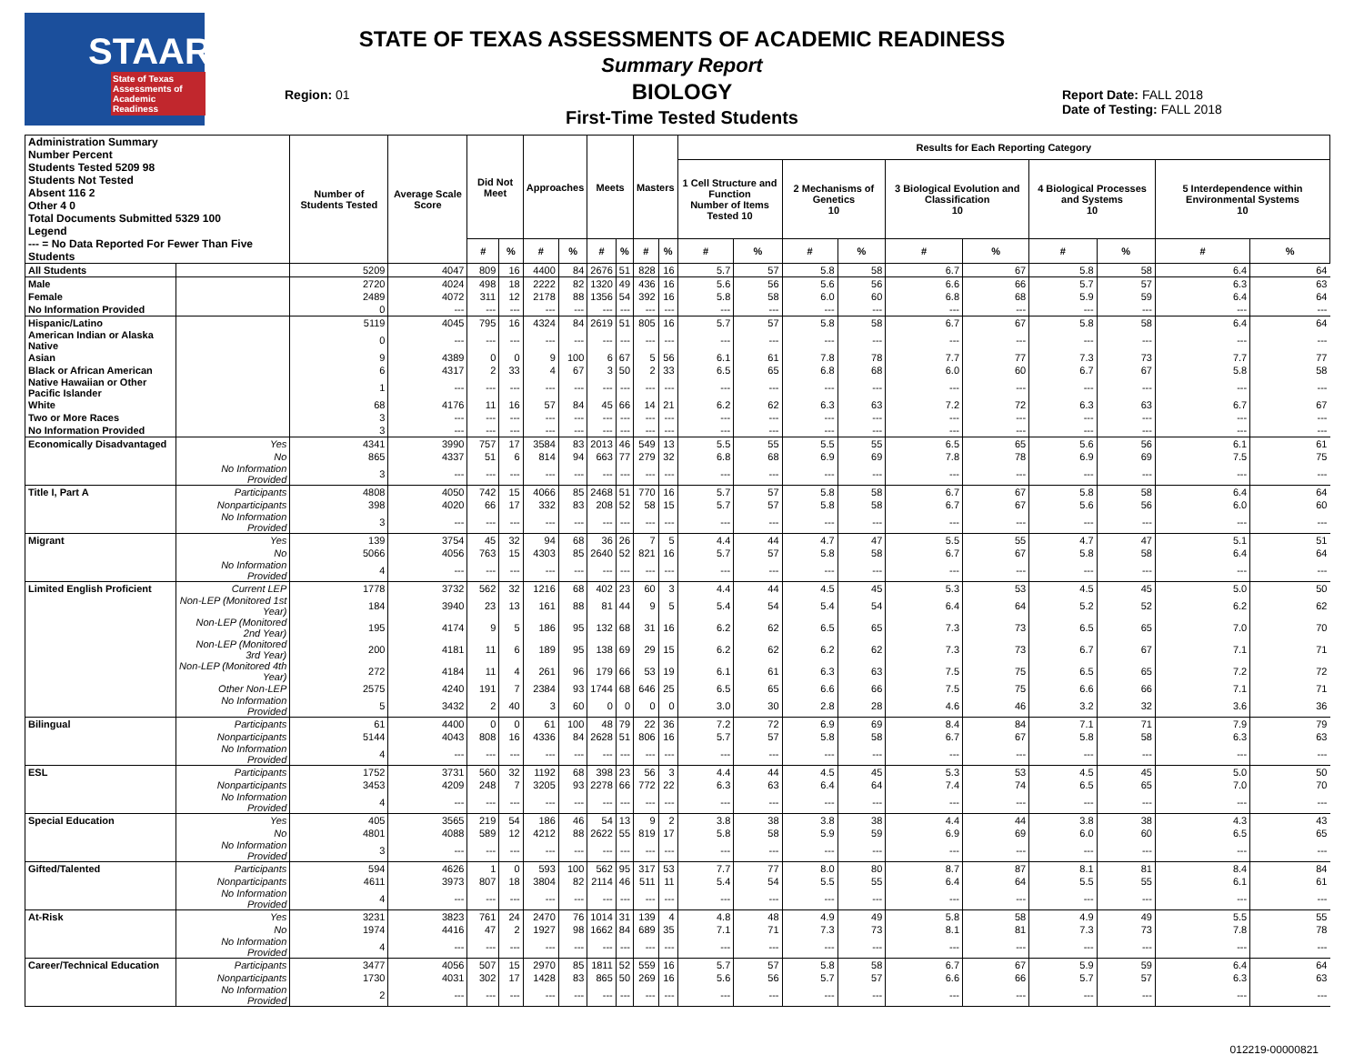STAAR
State of Texas Assessments of Academic Readiness
STATE OF TEXAS ASSESSMENTS OF ACADEMIC READINESS
Summary Report
BIOLOGY
First-Time Tested Students
Region: 01
Report Date: FALL 2018
Date of Testing: FALL 2018
| Administration Summary Number Percent Students Tested 5209 98 Students Not Tested Absent 116 2 Other 4 0 Total Documents Submitted 5329 100 Legend --- = No Data Reported For Fewer Than Five Students | | Number of Students Tested | Average Scale Score | Did Not Meet | | Approaches | | Meets | | Masters | | Results for Each Reporting Category | | | | | | | | | |
| --- | --- | --- | --- | --- | --- | --- | --- | --- | --- | --- | --- | --- | --- | --- | --- | --- | --- | --- | --- | --- | --- |
| | | | | | | | | | | | | 1 Cell Structure and Function Number of Items Tested 10 | | 2 Mechanisms of Genetics 10 | | 3 Biological Evolution and Classification 10 | | 4 Biological Processes and Systems 10 | | 5 Interdependence within Environmental Systems 10 | |
| | | | | # | % | # | % | # | % | # | % | # | % | # | % | # | % | # | % | # | % |
| All Students | | 5209 | 4047 | 809 | 16 | 4400 | 84 | 2676 | 51 | 828 | 16 | 5.7 | 57 | 5.8 | 58 | 6.7 | 67 | 5.8 | 58 | 6.4 | 64 |
| Male | | 2720 | 4024 | 498 | 18 | 2222 | 82 | 1320 | 49 | 436 | 16 | 5.6 | 56 | 5.6 | 56 | 6.6 | 66 | 5.7 | 57 | 6.3 | 63 |
| Female | | 2489 | 4072 | 311 | 12 | 2178 | 88 | 1356 | 54 | 392 | 16 | 5.8 | 58 | 6.0 | 60 | 6.8 | 68 | 5.9 | 59 | 6.4 | 64 |
| No Information Provided | | 0 | --- | --- | --- | --- | --- | --- | --- | --- | --- | --- | --- | --- | --- | --- | --- | --- | --- | --- | --- |
| Hispanic/Latino | | 5119 | 4045 | 795 | 16 | 4324 | 84 | 2619 | 51 | 805 | 16 | 5.7 | 57 | 5.8 | 58 | 6.7 | 67 | 5.8 | 58 | 6.4 | 64 |
| American Indian or Alaska Native | | 0 | --- | --- | --- | --- | --- | --- | --- | --- | --- | --- | --- | --- | --- | --- | --- | --- | --- | --- | --- |
| Asian | | 9 | 4389 | 0 | 0 | 9 | 100 | 6 | 67 | 5 | 56 | 6.1 | 61 | 7.8 | 78 | 7.7 | 77 | 7.3 | 73 | 7.7 | 77 |
| Black or African American | | 6 | 4317 | 2 | 33 | 4 | 67 | 3 | 50 | 2 | 33 | 6.5 | 65 | 6.8 | 68 | 6.0 | 60 | 6.7 | 67 | 5.8 | 58 |
| Native Hawaiian or Other Pacific Islander | | 1 | --- | --- | --- | --- | --- | --- | --- | --- | --- | --- | --- | --- | --- | --- | --- | --- | --- | --- | --- |
| White | | 68 | 4176 | 11 | 16 | 57 | 84 | 45 | 66 | 14 | 21 | 6.2 | 62 | 6.3 | 63 | 7.2 | 72 | 6.3 | 63 | 6.7 | 67 |
| Two or More Races | | 3 | --- | --- | --- | --- | --- | --- | --- | --- | --- | --- | --- | --- | --- | --- | --- | --- | --- | --- | --- |
| No Information Provided | | 3 | --- | --- | --- | --- | --- | --- | --- | --- | --- | --- | --- | --- | --- | --- | --- | --- | --- | --- | --- |
| Economically Disadvantaged | Yes | 4341 | 3990 | 757 | 17 | 3584 | 83 | 2013 | 46 | 549 | 13 | 5.5 | 55 | 5.5 | 55 | 6.5 | 65 | 5.6 | 56 | 6.1 | 61 |
| | No | 865 | 4337 | 51 | 6 | 814 | 94 | 663 | 77 | 279 | 32 | 6.8 | 68 | 6.9 | 69 | 7.8 | 78 | 6.9 | 69 | 7.5 | 75 |
| | No Information Provided | 3 | --- | --- | --- | --- | --- | --- | --- | --- | --- | --- | --- | --- | --- | --- | --- | --- | --- | --- | --- |
| Title I, Part A | Participants | 4808 | 4050 | 742 | 15 | 4066 | 85 | 2468 | 51 | 770 | 16 | 5.7 | 57 | 5.8 | 58 | 6.7 | 67 | 5.8 | 58 | 6.4 | 64 |
| | Nonparticipants | 398 | 4020 | 66 | 17 | 332 | 83 | 208 | 52 | 58 | 15 | 5.7 | 57 | 5.8 | 58 | 6.7 | 67 | 5.6 | 56 | 6.0 | 60 |
| | No Information Provided | 3 | --- | --- | --- | --- | --- | --- | --- | --- | --- | --- | --- | --- | --- | --- | --- | --- | --- | --- | --- |
| Migrant | Yes | 139 | 3754 | 45 | 32 | 94 | 68 | 36 | 26 | 7 | 5 | 4.4 | 44 | 4.7 | 47 | 5.5 | 55 | 4.7 | 47 | 5.1 | 51 |
| | No | 5066 | 4056 | 763 | 15 | 4303 | 85 | 2640 | 52 | 821 | 16 | 5.7 | 57 | 5.8 | 58 | 6.7 | 67 | 5.8 | 58 | 6.4 | 64 |
| | No Information Provided | 4 | --- | --- | --- | --- | --- | --- | --- | --- | --- | --- | --- | --- | --- | --- | --- | --- | --- | --- | --- |
| Limited English Proficient | Current LEP | 1778 | 3732 | 562 | 32 | 1216 | 68 | 402 | 23 | 60 | 3 | 4.4 | 44 | 4.5 | 45 | 5.3 | 53 | 4.5 | 45 | 5.0 | 50 |
| | Non-LEP (Monitored 1st Year) | 184 | 3940 | 23 | 13 | 161 | 88 | 81 | 44 | 9 | 5 | 5.4 | 54 | 5.4 | 54 | 6.4 | 64 | 5.2 | 52 | 6.2 | 62 |
| | Non-LEP (Monitored 2nd Year) | 195 | 4174 | 9 | 5 | 186 | 95 | 132 | 68 | 31 | 16 | 6.2 | 62 | 6.5 | 65 | 7.3 | 73 | 6.5 | 65 | 7.0 | 70 |
| | Non-LEP (Monitored 3rd Year) | 200 | 4181 | 11 | 6 | 189 | 95 | 138 | 69 | 29 | 15 | 6.2 | 62 | 6.2 | 62 | 7.3 | 73 | 6.7 | 67 | 7.1 | 71 |
| | Non-LEP (Monitored 4th Year) | 272 | 4184 | 11 | 4 | 261 | 96 | 179 | 66 | 53 | 19 | 6.1 | 61 | 6.3 | 63 | 7.5 | 75 | 6.5 | 65 | 7.2 | 72 |
| | Other Non-LEP | 2575 | 4240 | 191 | 7 | 2384 | 93 | 1744 | 68 | 646 | 25 | 6.5 | 65 | 6.6 | 66 | 7.5 | 75 | 6.6 | 66 | 7.1 | 71 |
| | No Information Provided | 5 | 3432 | 2 | 40 | 3 | 60 | 0 | 0 | 0 | 0 | 3.0 | 30 | 2.8 | 28 | 4.6 | 46 | 3.2 | 32 | 3.6 | 36 |
| Bilingual | Participants | 61 | 4400 | 0 | 0 | 61 | 100 | 48 | 79 | 22 | 36 | 7.2 | 72 | 6.9 | 69 | 8.4 | 84 | 7.1 | 71 | 7.9 | 79 |
| | Nonparticipants | 5144 | 4043 | 808 | 16 | 4336 | 84 | 2628 | 51 | 806 | 16 | 5.7 | 57 | 5.8 | 58 | 6.7 | 67 | 5.8 | 58 | 6.3 | 63 |
| | No Information Provided | 4 | --- | --- | --- | --- | --- | --- | --- | --- | --- | --- | --- | --- | --- | --- | --- | --- | --- | --- | --- |
| ESL | Participants | 1752 | 3731 | 560 | 32 | 1192 | 68 | 398 | 23 | 56 | 3 | 4.4 | 44 | 4.5 | 45 | 5.3 | 53 | 4.5 | 45 | 5.0 | 50 |
| | Nonparticipants | 3453 | 4209 | 248 | 7 | 3205 | 93 | 2278 | 66 | 772 | 22 | 6.3 | 63 | 6.4 | 64 | 7.4 | 74 | 6.5 | 65 | 7.0 | 70 |
| | No Information Provided | 4 | --- | --- | --- | --- | --- | --- | --- | --- | --- | --- | --- | --- | --- | --- | --- | --- | --- | --- | --- |
| Special Education | Yes | 405 | 3565 | 219 | 54 | 186 | 46 | 54 | 13 | 9 | 2 | 3.8 | 38 | 3.8 | 38 | 4.4 | 44 | 3.8 | 38 | 4.3 | 43 |
| | No | 4801 | 4088 | 589 | 12 | 4212 | 88 | 2622 | 55 | 819 | 17 | 5.8 | 58 | 5.9 | 59 | 6.9 | 69 | 6.0 | 60 | 6.5 | 65 |
| | No Information Provided | 3 | --- | --- | --- | --- | --- | --- | --- | --- | --- | --- | --- | --- | --- | --- | --- | --- | --- | --- | --- |
| Gifted/Talented | Participants | 594 | 4626 | 1 | 0 | 593 | 100 | 562 | 95 | 317 | 53 | 7.7 | 77 | 8.0 | 80 | 8.7 | 87 | 8.1 | 81 | 8.4 | 84 |
| | Nonparticipants | 4611 | 3973 | 807 | 18 | 3804 | 82 | 2114 | 46 | 511 | 11 | 5.4 | 54 | 5.5 | 55 | 6.4 | 64 | 5.5 | 55 | 6.1 | 61 |
| | No Information Provided | 4 | --- | --- | --- | --- | --- | --- | --- | --- | --- | --- | --- | --- | --- | --- | --- | --- | --- | --- | --- |
| At-Risk | Yes | 3231 | 3823 | 761 | 24 | 2470 | 76 | 1014 | 31 | 139 | 4 | 4.8 | 48 | 4.9 | 49 | 5.8 | 58 | 4.9 | 49 | 5.5 | 55 |
| | No | 1974 | 4416 | 47 | 2 | 1927 | 98 | 1662 | 84 | 689 | 35 | 7.1 | 71 | 7.3 | 73 | 8.1 | 81 | 7.3 | 73 | 7.8 | 78 |
| | No Information Provided | 4 | --- | --- | --- | --- | --- | --- | --- | --- | --- | --- | --- | --- | --- | --- | --- | --- | --- | --- | --- |
| Career/Technical Education | Participants | 3477 | 4056 | 507 | 15 | 2970 | 85 | 1811 | 52 | 559 | 16 | 5.7 | 57 | 5.8 | 58 | 6.7 | 67 | 5.9 | 59 | 6.4 | 64 |
| | Nonparticipants | 1730 | 4031 | 302 | 17 | 1428 | 83 | 865 | 50 | 269 | 16 | 5.6 | 56 | 5.7 | 57 | 6.6 | 66 | 5.7 | 57 | 6.3 | 63 |
| | No Information Provided | 2 | --- | --- | --- | --- | --- | --- | --- | --- | --- | --- | --- | --- | --- | --- | --- | --- | --- | --- | --- |
012219-00000821